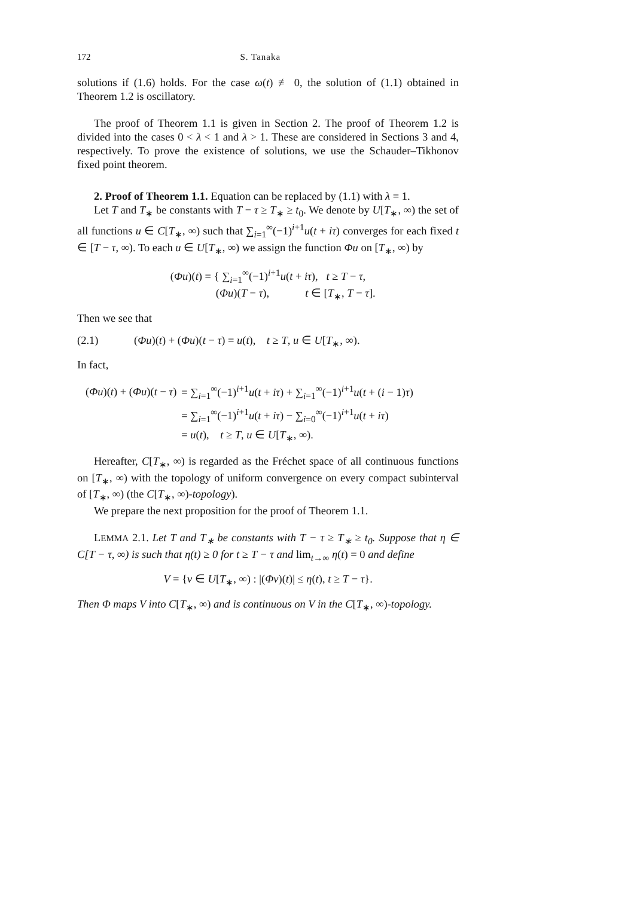172 S. Tanaka
solutions if (1.6) holds. For the case ω(t) ≢ 0, the solution of (1.1) obtained in Theorem 1.2 is oscillatory.
The proof of Theorem 1.1 is given in Section 2. The proof of Theorem 1.2 is divided into the cases 0 < λ < 1 and λ > 1. These are considered in Sections 3 and 4, respectively. To prove the existence of solutions, we use the Schauder–Tikhonov fixed point theorem.
2. Proof of Theorem 1.1. Equation can be replaced by (1.1) with λ = 1.
Let T and T<sub>∗</sub> be constants with T − τ ≥ T<sub>∗</sub> ≥ t<sub>0</sub>. We denote by U[T<sub>∗</sub>, ∞) the set of all functions u ∈ C[T<sub>∗</sub>, ∞) such that ∑<sub>i=1</sub><sup>∞</sup>(−1)<sup>i+1</sup>u(t + iτ) converges for each fixed t ∈ [T − τ, ∞). To each u ∈ U[T<sub>∗</sub>, ∞) we assign the function Φu on [T<sub>∗</sub>, ∞) by
(Φu)(t) = { ∑<sub>i=1</sub><sup>∞</sup>(−1)<sup>i+1</sup>u(t + iτ), t ≥ T − τ,
(Φu)(T − τ), t ∈ [T<sub>∗</sub>, T − τ].
Then we see that
(2.1) (Φu)(t) + (Φu)(t − τ) = u(t), t ≥ T, u ∈ U[T<sub>∗</sub>, ∞).
In fact,
| ( Φu )( t ) + ( Φu )( t − τ ) | = ∑<sub>i=1</sub><sup>∞</sup>(−1)<sup>i+1</sup> u ( t + iτ ) + ∑<sub>i=1</sub><sup>∞</sup>(−1)<sup>i+1</sup> u ( t + ( i − 1) τ ) |
| | = ∑<sub>i=1</sub><sup>∞</sup>(−1)<sup>i+1</sup> u ( t + iτ ) − ∑<sub>i=0</sub><sup>∞</sup>(−1)<sup>i+1</sup> u ( t + iτ ) |
| | = u ( t ), t ≥ T , u ∈ U [ T<sub>∗</sub>, ∞). |
Hereafter, C[T<sub>∗</sub>, ∞) is regarded as the Fréchet space of all continuous functions on [T<sub>∗</sub>, ∞) with the topology of uniform convergence on every compact subinterval of [T<sub>∗</sub>, ∞) (the C[T<sub>∗</sub>, ∞)-topology).
We prepare the next proposition for the proof of Theorem 1.1.
LEMMA 2.1. Let T and T<sub>∗</sub> be constants with T − τ ≥ T<sub>∗</sub> ≥ t<sub>0</sub>. Suppose that η ∈ C[T − τ, ∞) is such that η(t) ≥ 0 for t ≥ T − τ and lim<sub>t→∞</sub> η(t) = 0 and define
V = {v ∈ U[T<sub>∗</sub>, ∞) : |(Φv)(t)| ≤ η(t), t ≥ T − τ}.
Then Φ maps V into C[T<sub>∗</sub>, ∞) and is continuous on V in the C[T<sub>∗</sub>, ∞)-topology.